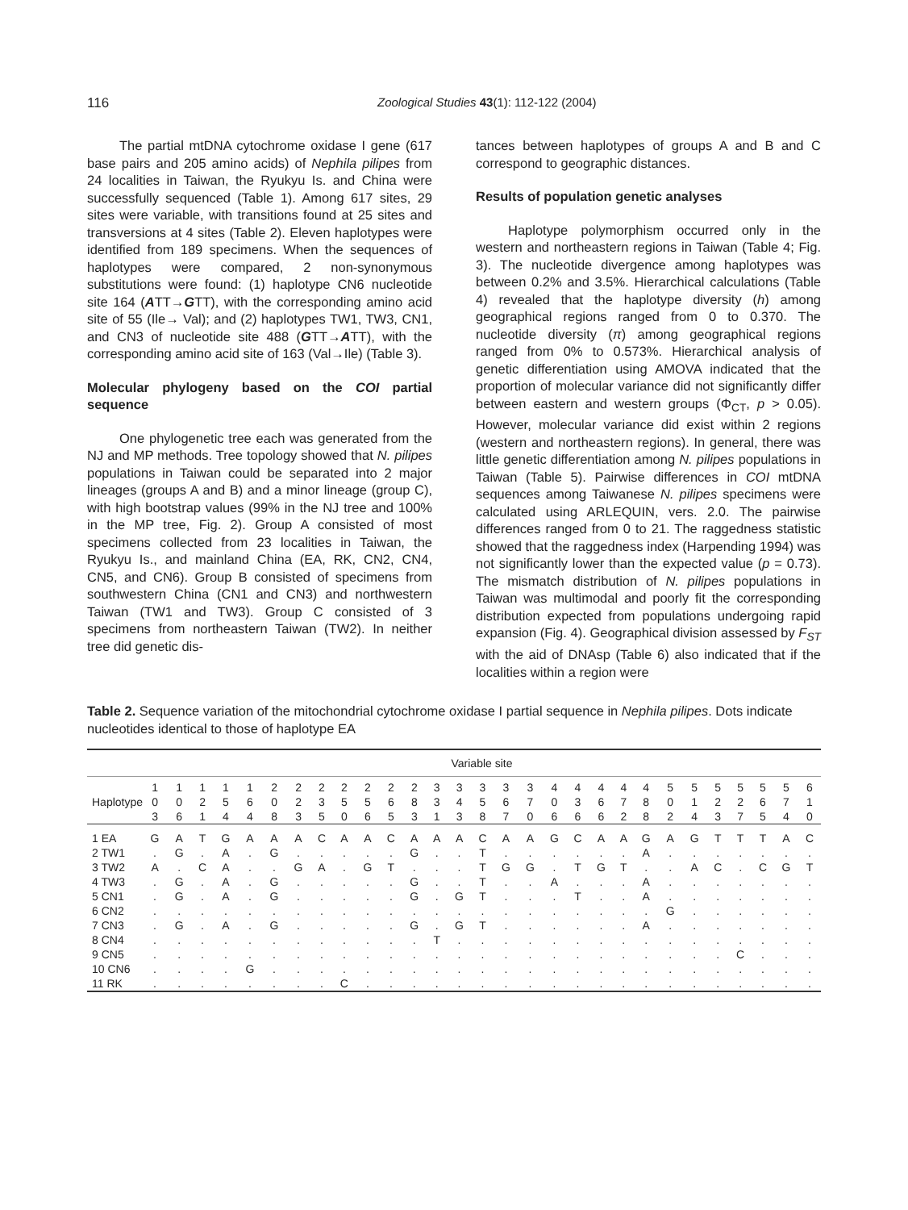116 Zoological Studies 43(1): 112-122 (2004)
The partial mtDNA cytochrome oxidase I gene (617 base pairs and 205 amino acids) of Nephila pilipes from 24 localities in Taiwan, the Ryukyu Is. and China were successfully sequenced (Table 1). Among 617 sites, 29 sites were variable, with transitions found at 25 sites and transversions at 4 sites (Table 2). Eleven haplotypes were identified from 189 specimens. When the sequences of haplotypes were compared, 2 non-synonymous substitutions were found: (1) haplotype CN6 nucleotide site 164 (ATT→GTT), with the corresponding amino acid site of 55 (Ile→ Val); and (2) haplotypes TW1, TW3, CN1, and CN3 of nucleotide site 488 (GTT→ATT), with the corresponding amino acid site of 163 (Val→Ile) (Table 3).
Molecular phylogeny based on the COI partial sequence
One phylogenetic tree each was generated from the NJ and MP methods. Tree topology showed that N. pilipes populations in Taiwan could be separated into 2 major lineages (groups A and B) and a minor lineage (group C), with high bootstrap values (99% in the NJ tree and 100% in the MP tree, Fig. 2). Group A consisted of most specimens collected from 23 localities in Taiwan, the Ryukyu Is., and mainland China (EA, RK, CN2, CN4, CN5, and CN6). Group B consisted of specimens from southwestern China (CN1 and CN3) and northwestern Taiwan (TW1 and TW3). Group C consisted of 3 specimens from northeastern Taiwan (TW2). In neither tree did genetic dis-
tances between haplotypes of groups A and B and C correspond to geographic distances.
Results of population genetic analyses
Haplotype polymorphism occurred only in the western and northeastern regions in Taiwan (Table 4; Fig. 3). The nucleotide divergence among haplotypes was between 0.2% and 3.5%. Hierarchical calculations (Table 4) revealed that the haplotype diversity (h) among geographical regions ranged from 0 to 0.370. The nucleotide diversity (π) among geographical regions ranged from 0% to 0.573%. Hierarchical analysis of genetic differentiation using AMOVA indicated that the proportion of molecular variance did not significantly differ between eastern and western groups (Φ<sub>CT</sub>, p > 0.05). However, molecular variance did exist within 2 regions (western and northeastern regions). In general, there was little genetic differentiation among N. pilipes populations in Taiwan (Table 5). Pairwise differences in COI mtDNA sequences among Taiwanese N. pilipes specimens were calculated using ARLEQUIN, vers. 2.0. The pairwise differences ranged from 0 to 21. The raggedness statistic showed that the raggedness index (Harpending 1994) was not significantly lower than the expected value (p = 0.73). The mismatch distribution of N. pilipes populations in Taiwan was multimodal and poorly fit the corresponding distribution expected from populations undergoing rapid expansion (Fig. 4). Geographical division assessed by F<sub>ST</sub> with the aid of DNAsp (Table 6) also indicated that if the localities within a region were
Table 2. Sequence variation of the mitochondrial cytochrome oxidase I partial sequence in Nephila pilipes. Dots indicate nucleotides identical to those of haplotype EA
| | Variable site | | | | | | | | | | | | | | | | | | | | | | | | | | | | |
| --- | --- | --- | --- | --- | --- | --- | --- | --- | --- | --- | --- | --- | --- | --- | --- | --- | --- | --- | --- | --- | --- | --- | --- | --- | --- | --- | --- | --- | --- |
| | 1 | 1 | 1 | 1 | 1 | 2 | 2 | 2 | 2 | 2 | 2 | 2 | 3 | 3 | 3 | 3 | 3 | 4 | 4 | 4 | 4 | 4 | 5 | 5 | 5 | 5 | 5 | 5 | 6 |
| Haplotype | 0 | 0 | 2 | 5 | 6 | 0 | 2 | 3 | 5 | 5 | 6 | 8 | 3 | 4 | 5 | 6 | 7 | 0 | 3 | 6 | 7 | 8 | 0 | 1 | 2 | 2 | 6 | 7 | 1 |
| | 3 | 6 | 1 | 4 | 4 | 8 | 3 | 5 | 0 | 6 | 5 | 3 | 1 | 3 | 8 | 7 | 0 | 6 | 6 | 6 | 2 | 8 | 2 | 4 | 3 | 7 | 5 | 4 | 0 |
| 1 EA | G | A | T | G | A | A | A | C | A | A | C | A | A | A | C | A | A | G | C | A | A | G | A | G | T | T | T | A | C |
| 2 TW1 | . | G | . | A | . | G | . | . | . | . | . | G | . | . | T | . | . | . | . | . | . | A | . | . | . | . | . | . | . |
| 3 TW2 | A | . | C | A | . | . | G | A | . | G | T | . | . | . | T | G | G | . | T | G | T | . | . | A | C | . | C | G | T |
| 4 TW3 | . | G | . | A | . | G | . | . | . | . | . | G | . | . | T | . | . | A | . | . | . | A | . | . | . | . | . | . | . |
| 5 CN1 | . | G | . | A | . | G | . | . | . | . | . | G | . | G | T | . | . | . | T | . | . | A | . | . | . | . | . | . | . |
| 6 CN2 | . | . | . | . | . | . | . | . | . | . | . | . | . | . | . | . | . | . | . | . | . | . | G | . | . | . | . | . | . |
| 7 CN3 | . | G | . | A | . | G | . | . | . | . | . | G | . | G | T | . | . | . | . | . | . | A | . | . | . | . | . | . | . |
| 8 CN4 | . | . | . | . | . | . | . | . | . | . | . | . | T | . | . | . | . | . | . | . | . | . | . | . | . | . | . | . | . |
| 9 CN5 | . | . | . | . | . | . | . | . | . | . | . | . | . | . | . | . | . | . | . | . | . | . | . | . | . | C | . | . | . |
| 10 CN6 | . | . | . | . | G | . | . | . | . | . | . | . | . | . | . | . | . | . | . | . | . | . | . | . | . | . | . | . | . |
| 11 RK | . | . | . | . | . | . | . | . | C | . | . | . | . | . | . | . | . | . | . | . | . | . | . | . | . | . | . | . | . |